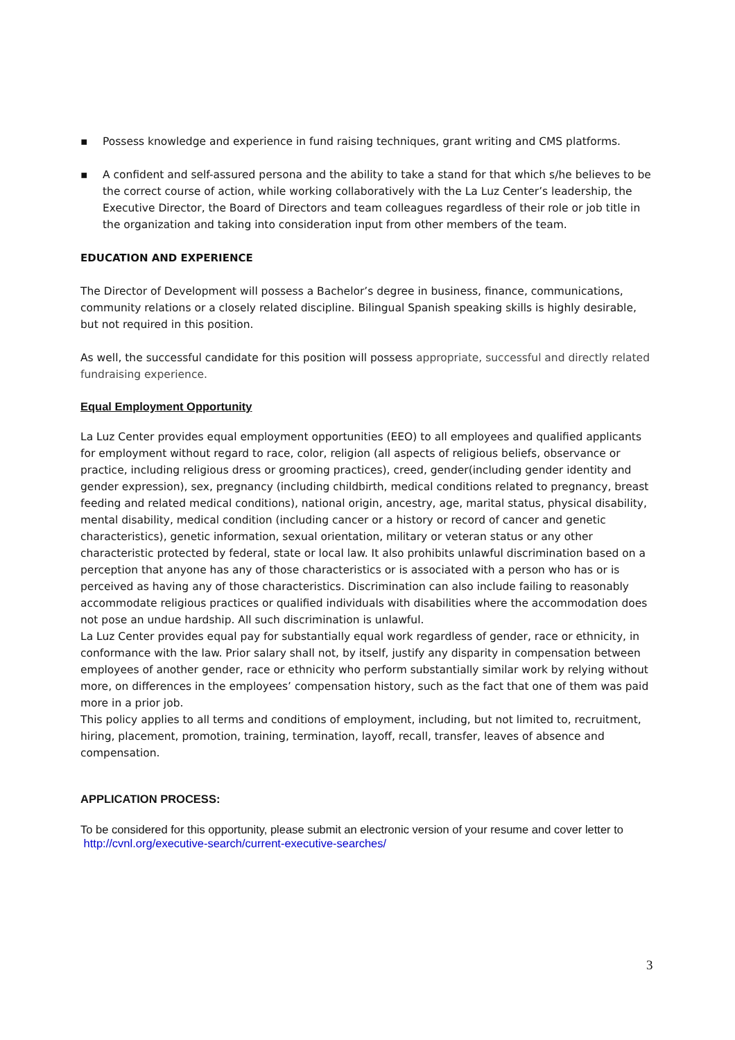▪ Possess knowledge and experience in fund raising techniques, grant writing and CMS platforms.
▪ A confident and self-assured persona and the ability to take a stand for that which s/he believes to be the correct course of action, while working collaboratively with the La Luz Center’s leadership, the Executive Director, the Board of Directors and team colleagues regardless of their role or job title in the organization and taking into consideration input from other members of the team.
EDUCATION AND EXPERIENCE
The Director of Development will possess a Bachelor’s degree in business, finance, communications, community relations or a closely related discipline. Bilingual Spanish speaking skills is highly desirable, but not required in this position.
As well, the successful candidate for this position will possess appropriate, successful and directly related fundraising experience.
Equal Employment Opportunity
La Luz Center provides equal employment opportunities (EEO) to all employees and qualified applicants for employment without regard to race, color, religion (all aspects of religious beliefs, observance or practice, including religious dress or grooming practices), creed, gender(including gender identity and gender expression), sex, pregnancy (including childbirth, medical conditions related to pregnancy, breast feeding and related medical conditions), national origin, ancestry, age, marital status, physical disability, mental disability, medical condition (including cancer or a history or record of cancer and genetic characteristics), genetic information, sexual orientation, military or veteran status or any other characteristic protected by federal, state or local law. It also prohibits unlawful discrimination based on a perception that anyone has any of those characteristics or is associated with a person who has or is perceived as having any of those characteristics. Discrimination can also include failing to reasonably accommodate religious practices or qualified individuals with disabilities where the accommodation does not pose an undue hardship. All such discrimination is unlawful.
La Luz Center provides equal pay for substantially equal work regardless of gender, race or ethnicity, in conformance with the law. Prior salary shall not, by itself, justify any disparity in compensation between employees of another gender, race or ethnicity who perform substantially similar work by relying without more, on differences in the employees’ compensation history, such as the fact that one of them was paid more in a prior job.
This policy applies to all terms and conditions of employment, including, but not limited to, recruitment, hiring, placement, promotion, training, termination, layoff, recall, transfer, leaves of absence and compensation.
APPLICATION PROCESS:
To be considered for this opportunity, please submit an electronic version of your resume and cover letter to http://cvnl.org/executive-search/current-executive-searches/
3